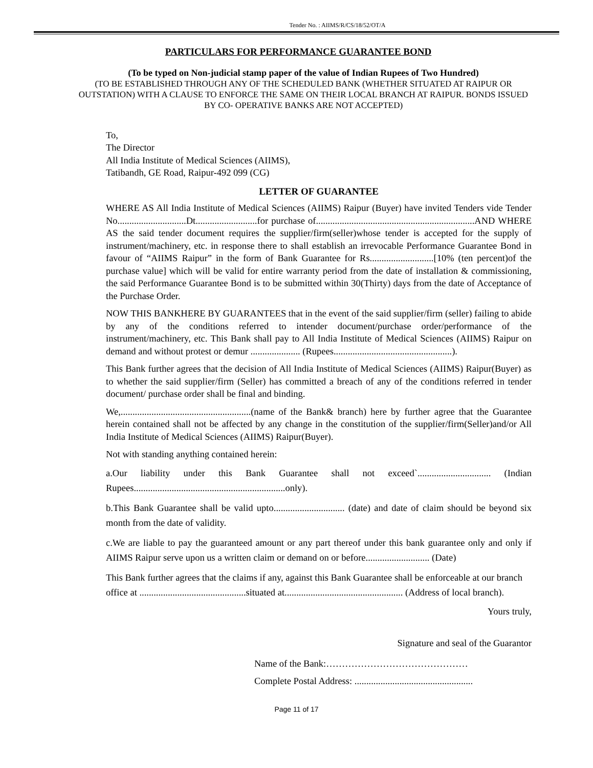Tender No. : AIIMS/R/CS/18/52/OT/A
PARTICULARS FOR PERFORMANCE GUARANTEE BOND
(To be typed on Non-judicial stamp paper of the value of Indian Rupees of Two Hundred)
(TO BE ESTABLISHED THROUGH ANY OF THE SCHEDULED BANK (WHETHER SITUATED AT RAIPUR OR OUTSTATION) WITH A CLAUSE TO ENFORCE THE SAME ON THEIR LOCAL BRANCH AT RAIPUR. BONDS ISSUED BY CO- OPERATIVE BANKS ARE NOT ACCEPTED)
To,
The Director
All India Institute of Medical Sciences (AIIMS),
Tatibandh, GE Road, Raipur-492 099 (CG)
LETTER OF GUARANTEE
WHERE AS All India Institute of Medical Sciences (AIIMS) Raipur (Buyer) have invited Tenders vide Tender No.............................Dt..........................for purchase of...................................................................AND WHERE AS the said tender document requires the supplier/firm(seller)whose tender is accepted for the supply of instrument/machinery, etc. in response there to shall establish an irrevocable Performance Guarantee Bond in favour of “AIIMS Raipur” in the form of Bank Guarantee for Rs...........................[10% (ten percent)of the purchase value] which will be valid for entire warranty period from the date of installation & commissioning, the said Performance Guarantee Bond is to be submitted within 30(Thirty) days from the date of Acceptance of the Purchase Order.
NOW THIS BANKHERE BY GUARANTEES that in the event of the said supplier/firm (seller) failing to abide by any of the conditions referred to intender document/purchase order/performance of the instrument/machinery, etc. This Bank shall pay to All India Institute of Medical Sciences (AIIMS) Raipur on demand and without protest or demur ..................... (Rupees..................................................).
This Bank further agrees that the decision of All India Institute of Medical Sciences (AIIMS) Raipur(Buyer) as to whether the said supplier/firm (Seller) has committed a breach of any of the conditions referred in tender document/ purchase order shall be final and binding.
We,.......................................................(name of the Bank& branch) here by further agree that the Guarantee herein contained shall not be affected by any change in the constitution of the supplier/firm(Seller)and/or All India Institute of Medical Sciences (AIIMS) Raipur(Buyer).
Not with standing anything contained herein:
a.Our liability under this Bank Guarantee shall not exceed`............................... (Indian Rupees................................................................only).
b.This Bank Guarantee shall be valid upto.............................. (date) and date of claim should be beyond six month from the date of validity.
c.We are liable to pay the guaranteed amount or any part thereof under this bank guarantee only and only if AIIMS Raipur serve upon us a written claim or demand on or before........................... (Date)
This Bank further agrees that the claims if any, against this Bank Guarantee shall be enforceable at our branch office at .............................................situated at.................................................. (Address of local branch).
Yours truly,
Signature and seal of the Guarantor
Name of the Bank:………………………………………
Complete Postal Address: ..................................................
Page 11 of 17